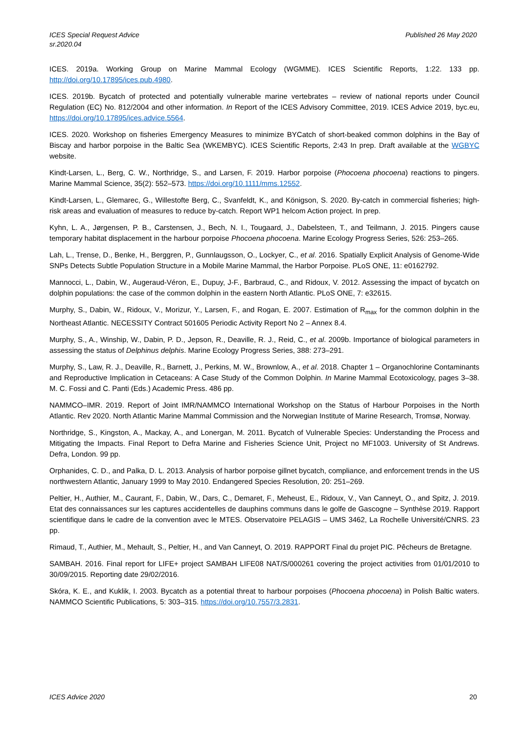ICES Special Request Advice
sr.2020.04
Published 26 May 2020
ICES. 2019a. Working Group on Marine Mammal Ecology (WGMME). ICES Scientific Reports, 1:22. 133 pp. http://doi.org/10.17895/ices.pub.4980.
ICES. 2019b. Bycatch of protected and potentially vulnerable marine vertebrates – review of national reports under Council Regulation (EC) No. 812/2004 and other information. In Report of the ICES Advisory Committee, 2019. ICES Advice 2019, byc.eu, https://doi.org/10.17895/ices.advice.5564.
ICES. 2020. Workshop on fisheries Emergency Measures to minimize BYCatch of short-beaked common dolphins in the Bay of Biscay and harbor porpoise in the Baltic Sea (WKEMBYC). ICES Scientific Reports, 2:43 In prep. Draft available at the WGBYC website.
Kindt-Larsen, L., Berg, C. W., Northridge, S., and Larsen, F. 2019. Harbor porpoise (Phocoena phocoena) reactions to pingers. Marine Mammal Science, 35(2): 552–573. https://doi.org/10.1111/mms.12552.
Kindt-Larsen, L., Glemarec, G., Willestofte Berg, C., Svanfeldt, K., and Königson, S. 2020. By-catch in commercial fisheries; high-risk areas and evaluation of measures to reduce by-catch. Report WP1 helcom Action project. In prep.
Kyhn, L. A., Jørgensen, P. B., Carstensen, J., Bech, N. I., Tougaard, J., Dabelsteen, T., and Teilmann, J. 2015. Pingers cause temporary habitat displacement in the harbour porpoise Phocoena phocoena. Marine Ecology Progress Series, 526: 253–265.
Lah, L., Trense, D., Benke, H., Berggren, P., Gunnlaugsson, O., Lockyer, C., et al. 2016. Spatially Explicit Analysis of Genome-Wide SNPs Detects Subtle Population Structure in a Mobile Marine Mammal, the Harbor Porpoise. PLoS ONE, 11: e0162792.
Mannocci, L., Dabin, W., Augeraud-Véron, E., Dupuy, J-F., Barbraud, C., and Ridoux, V. 2012. Assessing the impact of bycatch on dolphin populations: the case of the common dolphin in the eastern North Atlantic. PLoS ONE, 7: e32615.
Murphy, S., Dabin, W., Ridoux, V., Morizur, Y., Larsen, F., and Rogan, E. 2007. Estimation of R<sub>max</sub> for the common dolphin in the Northeast Atlantic. NECESSITY Contract 501605 Periodic Activity Report No 2 – Annex 8.4.
Murphy, S., A., Winship, W., Dabin, P. D., Jepson, R., Deaville, R. J., Reid, C., et al. 2009b. Importance of biological parameters in assessing the status of Delphinus delphis. Marine Ecology Progress Series, 388: 273–291.
Murphy, S., Law, R. J., Deaville, R., Barnett, J., Perkins, M. W., Brownlow, A., et al. 2018. Chapter 1 – Organochlorine Contaminants and Reproductive Implication in Cetaceans: A Case Study of the Common Dolphin. In Marine Mammal Ecotoxicology, pages 3–38. M. C. Fossi and C. Panti (Eds.) Academic Press. 486 pp.
NAMMCO–IMR. 2019. Report of Joint IMR/NAMMCO International Workshop on the Status of Harbour Porpoises in the North Atlantic. Rev 2020. North Atlantic Marine Mammal Commission and the Norwegian Institute of Marine Research, Tromsø, Norway.
Northridge, S., Kingston, A., Mackay, A., and Lonergan, M. 2011. Bycatch of Vulnerable Species: Understanding the Process and Mitigating the Impacts. Final Report to Defra Marine and Fisheries Science Unit, Project no MF1003. University of St Andrews. Defra, London. 99 pp.
Orphanides, C. D., and Palka, D. L. 2013. Analysis of harbor porpoise gillnet bycatch, compliance, and enforcement trends in the US northwestern Atlantic, January 1999 to May 2010. Endangered Species Resolution, 20: 251–269.
Peltier, H., Authier, M., Caurant, F., Dabin, W., Dars, C., Demaret, F., Meheust, E., Ridoux, V., Van Canneyt, O., and Spitz, J. 2019. Etat des connaissances sur les captures accidentelles de dauphins communs dans le golfe de Gascogne – Synthèse 2019. Rapport scientifique dans le cadre de la convention avec le MTES. Observatoire PELAGIS – UMS 3462, La Rochelle Université/CNRS. 23 pp.
Rimaud, T., Authier, M., Mehault, S., Peltier, H., and Van Canneyt, O. 2019. RAPPORT Final du projet PIC. Pêcheurs de Bretagne.
SAMBAH. 2016. Final report for LIFE+ project SAMBAH LIFE08 NAT/S/000261 covering the project activities from 01/01/2010 to 30/09/2015. Reporting date 29/02/2016.
Skóra, K. E., and Kuklik, I. 2003. Bycatch as a potential threat to harbour porpoises (Phocoena phocoena) in Polish Baltic waters. NAMMCO Scientific Publications, 5: 303–315. https://doi.org/10.7557/3.2831.
ICES Advice 2020 20